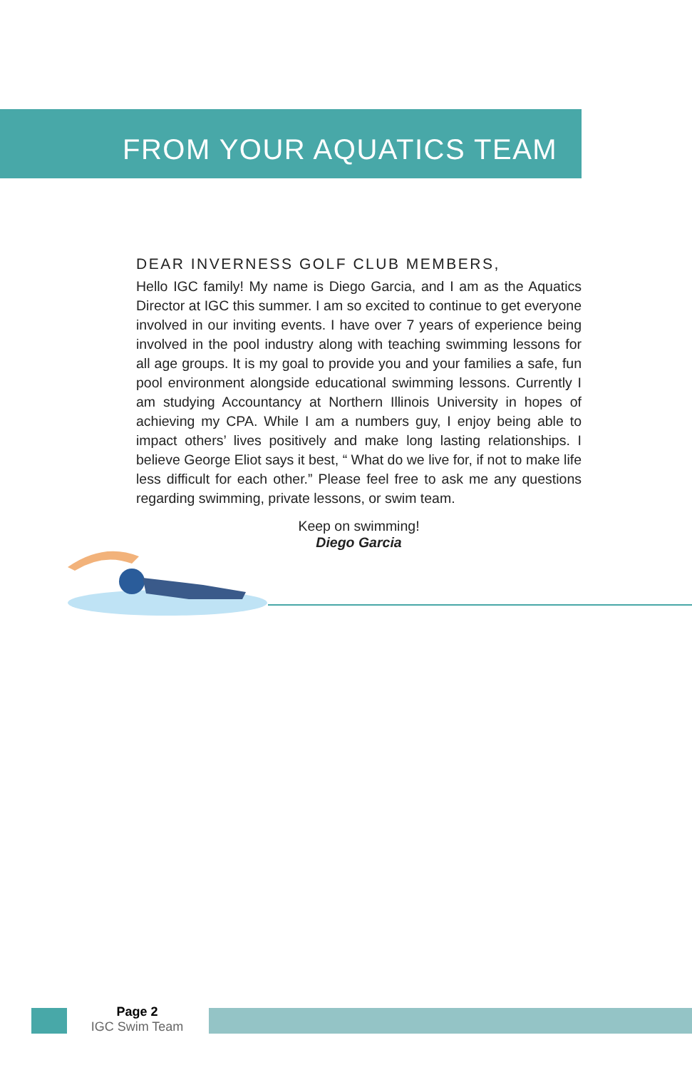FROM YOUR AQUATICS TEAM
DEAR INVERNESS GOLF CLUB MEMBERS,
Hello IGC family! My name is Diego Garcia, and I am as the Aquatics Director at IGC this summer. I am so excited to continue to get everyone involved in our inviting events. I have over 7 years of experience being involved in the pool industry along with teaching swimming lessons for all age groups. It is my goal to provide you and your families a safe, fun pool environment alongside educational swimming lessons. Currently I am studying Accountancy at Northern Illinois University in hopes of achieving my CPA. While I am a numbers guy, I enjoy being able to impact others’ lives positively and make long lasting relationships. I believe George Eliot says it best, “ What do we live for, if not to make life less difficult for each other.” Please feel free to ask me any questions regarding swimming, private lessons, or swim team.
Keep on swimming!
Diego Garcia
Page 2
IGC Swim Team